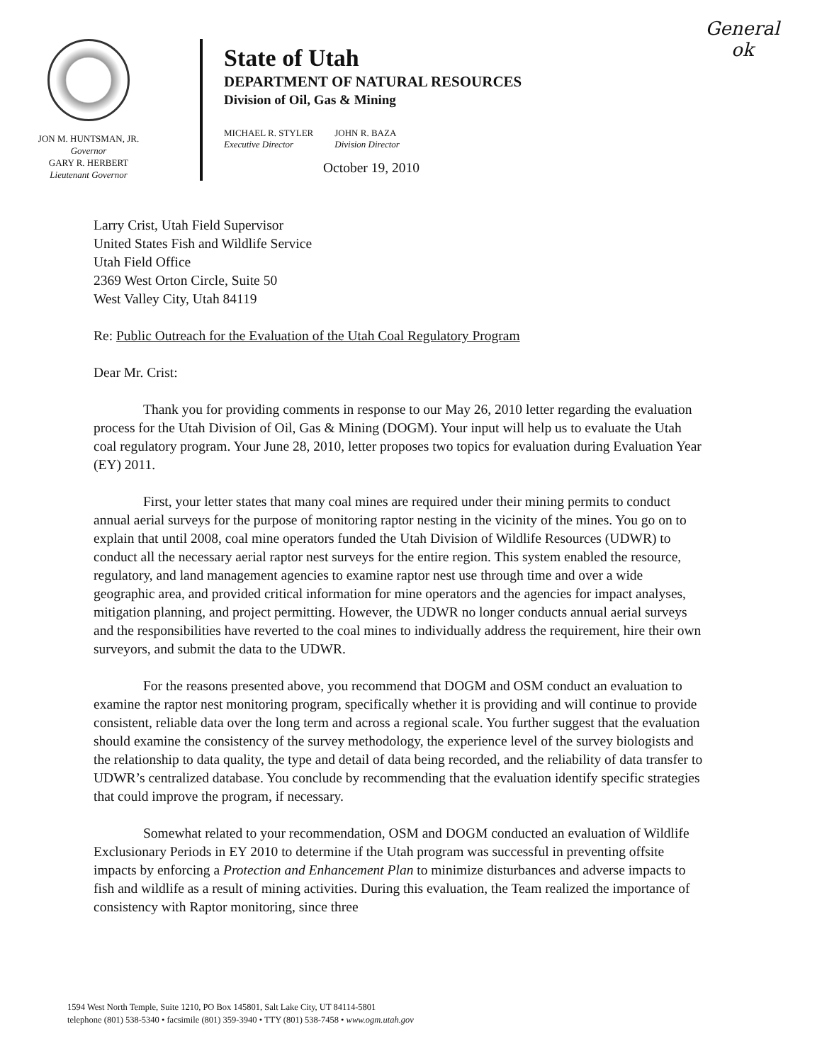General
ok
JON M. HUNTSMAN, JR.
Governor
GARY R. HERBERT
Lieutenant Governor
State of Utah
DEPARTMENT OF NATURAL RESOURCES
Division of Oil, Gas & Mining
MICHAEL R. STYLER
Executive Director
JOHN R. BAZA
Division Director
October 19, 2010
Larry Crist, Utah Field Supervisor
United States Fish and Wildlife Service
Utah Field Office
2369 West Orton Circle, Suite 50
West Valley City, Utah 84119
Re: Public Outreach for the Evaluation of the Utah Coal Regulatory Program
Dear Mr. Crist:
Thank you for providing comments in response to our May 26, 2010 letter regarding the evaluation process for the Utah Division of Oil, Gas & Mining (DOGM). Your input will help us to evaluate the Utah coal regulatory program. Your June 28, 2010, letter proposes two topics for evaluation during Evaluation Year (EY) 2011.
First, your letter states that many coal mines are required under their mining permits to conduct annual aerial surveys for the purpose of monitoring raptor nesting in the vicinity of the mines. You go on to explain that until 2008, coal mine operators funded the Utah Division of Wildlife Resources (UDWR) to conduct all the necessary aerial raptor nest surveys for the entire region. This system enabled the resource, regulatory, and land management agencies to examine raptor nest use through time and over a wide geographic area, and provided critical information for mine operators and the agencies for impact analyses, mitigation planning, and project permitting. However, the UDWR no longer conducts annual aerial surveys and the responsibilities have reverted to the coal mines to individually address the requirement, hire their own surveyors, and submit the data to the UDWR.
For the reasons presented above, you recommend that DOGM and OSM conduct an evaluation to examine the raptor nest monitoring program, specifically whether it is providing and will continue to provide consistent, reliable data over the long term and across a regional scale. You further suggest that the evaluation should examine the consistency of the survey methodology, the experience level of the survey biologists and the relationship to data quality, the type and detail of data being recorded, and the reliability of data transfer to UDWR’s centralized database. You conclude by recommending that the evaluation identify specific strategies that could improve the program, if necessary.
Somewhat related to your recommendation, OSM and DOGM conducted an evaluation of Wildlife Exclusionary Periods in EY 2010 to determine if the Utah program was successful in preventing offsite impacts by enforcing a Protection and Enhancement Plan to minimize disturbances and adverse impacts to fish and wildlife as a result of mining activities. During this evaluation, the Team realized the importance of consistency with Raptor monitoring, since three
1594 West North Temple, Suite 1210, PO Box 145801, Salt Lake City, UT 84114-5801
telephone (801) 538-5340 • facsimile (801) 359-3940 • TTY (801) 538-7458 • www.ogm.utah.gov